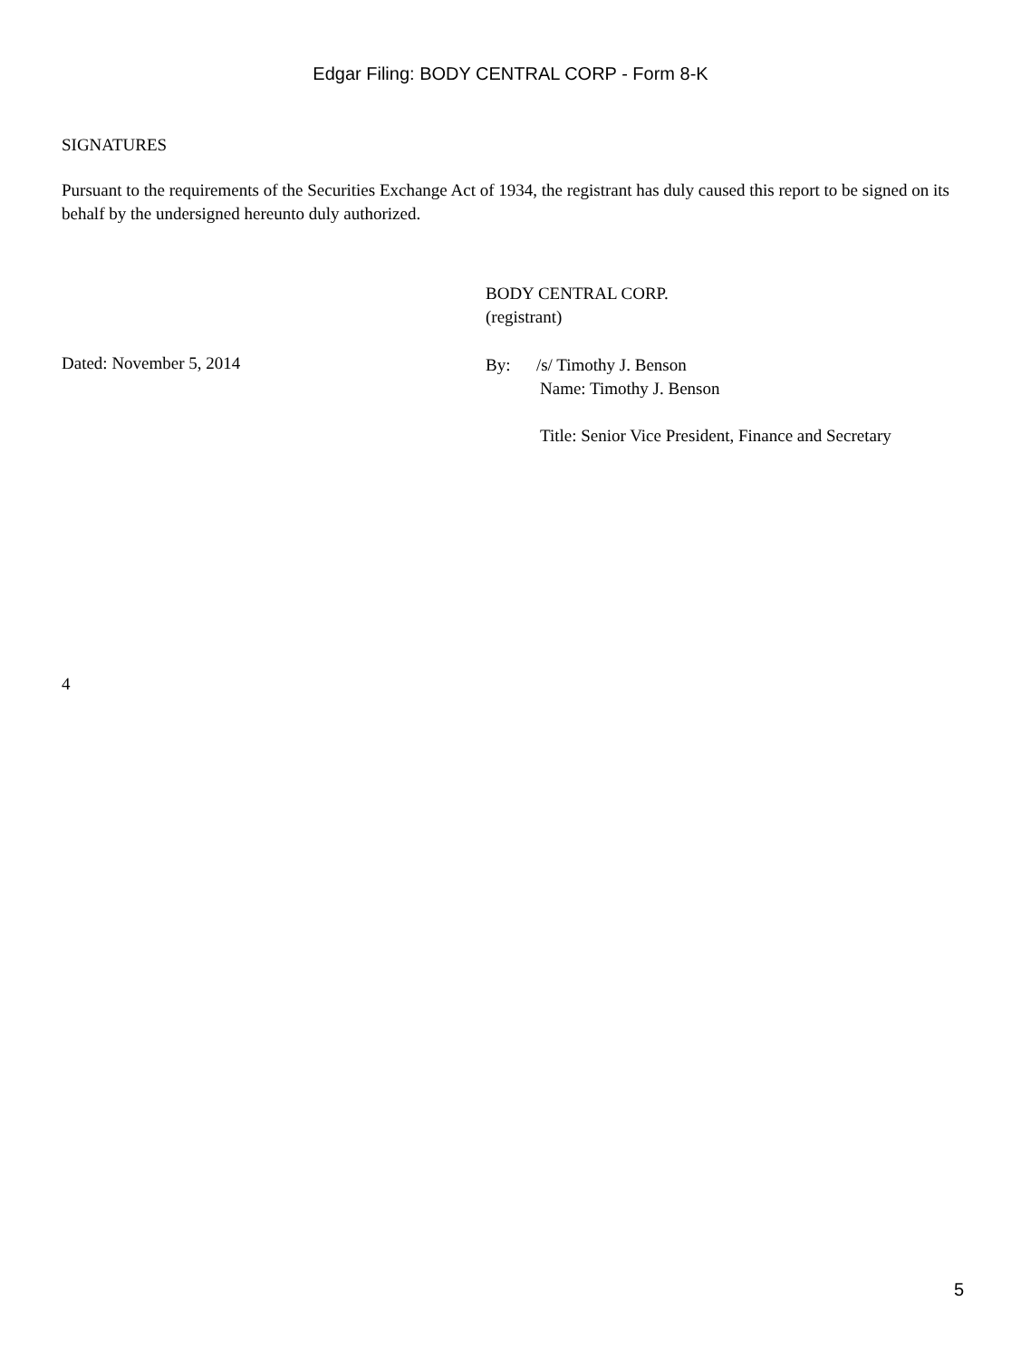Edgar Filing: BODY CENTRAL CORP - Form 8-K
SIGNATURES
Pursuant to the requirements of the Securities Exchange Act of 1934, the registrant has duly caused this report to be signed on its behalf by the undersigned hereunto duly authorized.
BODY CENTRAL CORP.
(registrant)
Dated: November 5, 2014
By: /s/ Timothy J. Benson
Name: Timothy J. Benson
Title: Senior Vice President, Finance and Secretary
4
5